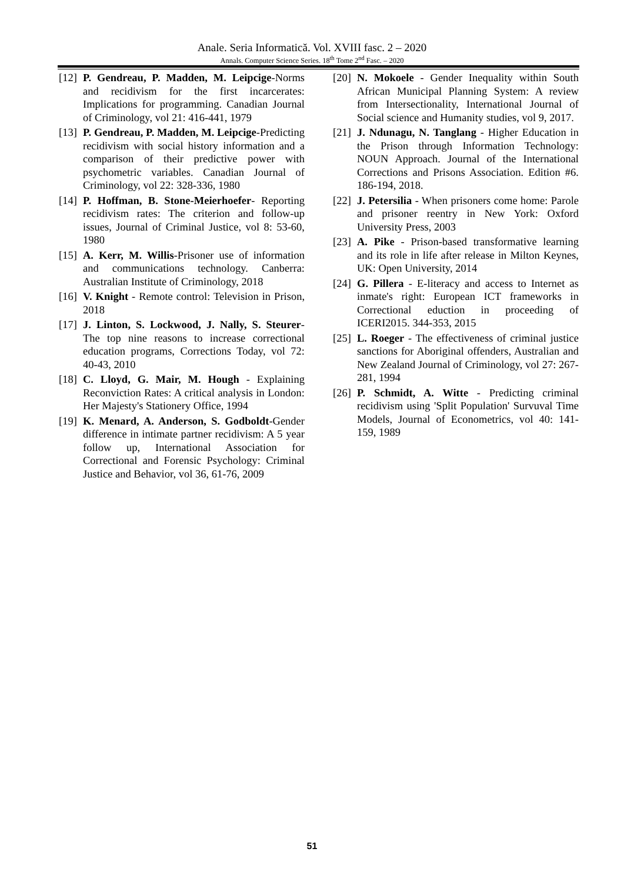Anale. Seria Informatică. Vol. XVIII fasc. 2 – 2020
Annals. Computer Science Series. 18<sup>th</sup> Tome 2<sup>nd</sup> Fasc. – 2020
[12] P. Gendreau, P. Madden, M. Leipcige-Norms and recidivism for the first incarcerates: Implications for programming. Canadian Journal of Criminology, vol 21: 416-441, 1979
[13] P. Gendreau, P. Madden, M. Leipcige-Predicting recidivism with social history information and a comparison of their predictive power with psychometric variables. Canadian Journal of Criminology, vol 22: 328-336, 1980
[14] P. Hoffman, B. Stone-Meierhoefer- Reporting recidivism rates: The criterion and follow-up issues, Journal of Criminal Justice, vol 8: 53-60, 1980
[15] A. Kerr, M. Willis-Prisoner use of information and communications technology. Canberra: Australian Institute of Criminology, 2018
[16] V. Knight - Remote control: Television in Prison, 2018
[17] J. Linton, S. Lockwood, J. Nally, S. Steurer- The top nine reasons to increase correctional education programs, Corrections Today, vol 72: 40-43, 2010
[18] C. Lloyd, G. Mair, M. Hough - Explaining Reconviction Rates: A critical analysis in London: Her Majesty's Stationery Office, 1994
[19] K. Menard, A. Anderson, S. Godboldt-Gender difference in intimate partner recidivism: A 5 year follow up, International Association for Correctional and Forensic Psychology: Criminal Justice and Behavior, vol 36, 61-76, 2009
[20] N. Mokoele - Gender Inequality within South African Municipal Planning System: A review from Intersectionality, International Journal of Social science and Humanity studies, vol 9, 2017.
[21] J. Ndunagu, N. Tanglang - Higher Education in the Prison through Information Technology: NOUN Approach. Journal of the International Corrections and Prisons Association. Edition #6. 186-194, 2018.
[22] J. Petersilia - When prisoners come home: Parole and prisoner reentry in New York: Oxford University Press, 2003
[23] A. Pike - Prison-based transformative learning and its role in life after release in Milton Keynes, UK: Open University, 2014
[24] G. Pillera - E-literacy and access to Internet as inmate's right: European ICT frameworks in Correctional eduction in proceeding of ICERI2015. 344-353, 2015
[25] L. Roeger - The effectiveness of criminal justice sanctions for Aboriginal offenders, Australian and New Zealand Journal of Criminology, vol 27: 267-281, 1994
[26] P. Schmidt, A. Witte - Predicting criminal recidivism using 'Split Population' Survuval Time Models, Journal of Econometrics, vol 40: 141-159, 1989
51